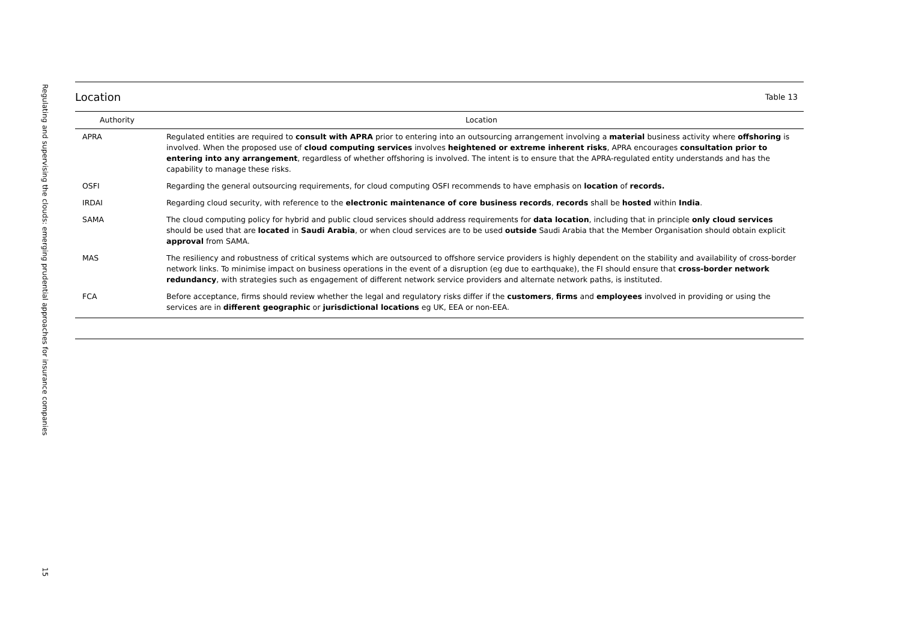Regulating and supervising the clouds: emerging prudential approaches for insurance companies
15
Location
Table 13
| Authority | Location |
| --- | --- |
| APRA | Regulated entities are required to consult with APRA prior to entering into an outsourcing arrangement involving a material business activity where offshoring is involved. When the proposed use of cloud computing services involves heightened or extreme inherent risks , APRA encourages consultation prior to entering into any arrangement , regardless of whether offshoring is involved. The intent is to ensure that the APRA-regulated entity understands and has the capability to manage these risks. |
| OSFI | Regarding the general outsourcing requirements, for cloud computing OSFI recommends to have emphasis on location of records. |
| IRDAI | Regarding cloud security, with reference to the electronic maintenance of core business records , records shall be hosted within India . |
| SAMA | The cloud computing policy for hybrid and public cloud services should address requirements for data location , including that in principle only cloud services should be used that are located in Saudi Arabia , or when cloud services are to be used outside Saudi Arabia that the Member Organisation should obtain explicit approval from SAMA. |
| MAS | The resiliency and robustness of critical systems which are outsourced to offshore service providers is highly dependent on the stability and availability of cross-border network links. To minimise impact on business operations in the event of a disruption (eg due to earthquake), the FI should ensure that cross-border network redundancy , with strategies such as engagement of different network service providers and alternate network paths, is instituted. |
| FCA | Before acceptance, firms should review whether the legal and regulatory risks differ if the customers , firms and employees involved in providing or using the services are in different geographic or jurisdictional locations eg UK, EEA or non-EEA. |